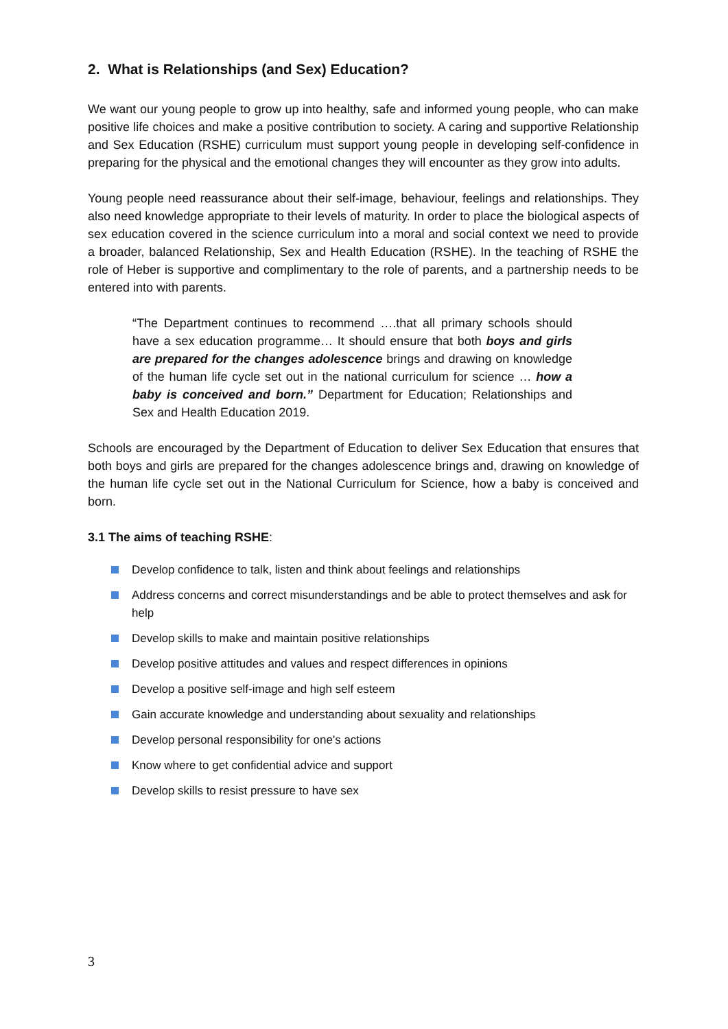2. What is Relationships (and Sex) Education?
We want our young people to grow up into healthy, safe and informed young people, who can make positive life choices and make a positive contribution to society. A caring and supportive Relationship and Sex Education (RSHE) curriculum must support young people in developing self-confidence in preparing for the physical and the emotional changes they will encounter as they grow into adults.
Young people need reassurance about their self-image, behaviour, feelings and relationships. They also need knowledge appropriate to their levels of maturity. In order to place the biological aspects of sex education covered in the science curriculum into a moral and social context we need to provide a broader, balanced Relationship, Sex and Health Education (RSHE). In the teaching of RSHE the role of Heber is supportive and complimentary to the role of parents, and a partnership needs to be entered into with parents.
“The Department continues to recommend ….that all primary schools should have a sex education programme… It should ensure that both boys and girls are prepared for the changes adolescence brings and drawing on knowledge of the human life cycle set out in the national curriculum for science … how a baby is conceived and born.” Department for Education; Relationships and Sex and Health Education 2019.
Schools are encouraged by the Department of Education to deliver Sex Education that ensures that both boys and girls are prepared for the changes adolescence brings and, drawing on knowledge of the human life cycle set out in the National Curriculum for Science, how a baby is conceived and born.
3.1 The aims of teaching RSHE:
Develop confidence to talk, listen and think about feelings and relationships
Address concerns and correct misunderstandings and be able to protect themselves and ask for help
Develop skills to make and maintain positive relationships
Develop positive attitudes and values and respect differences in opinions
Develop a positive self-image and high self esteem
Gain accurate knowledge and understanding about sexuality and relationships
Develop personal responsibility for one's actions
Know where to get confidential advice and support
Develop skills to resist pressure to have sex
3